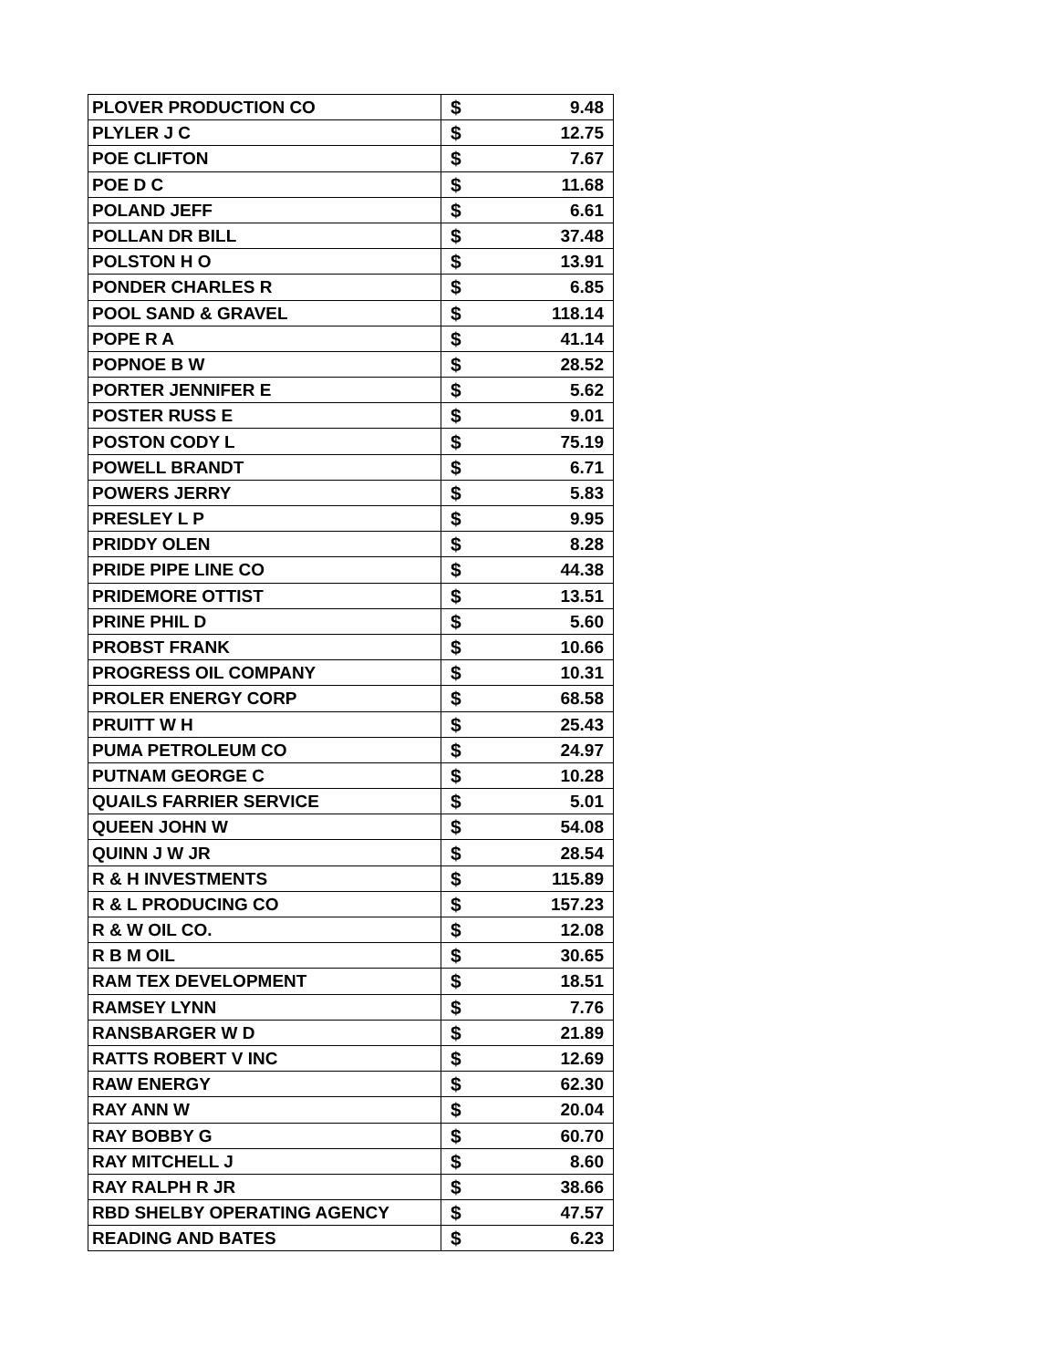| PLOVER PRODUCTION CO | $ | 9.48 |
| PLYLER J C | $ | 12.75 |
| POE CLIFTON | $ | 7.67 |
| POE D C | $ | 11.68 |
| POLAND JEFF | $ | 6.61 |
| POLLAN DR BILL | $ | 37.48 |
| POLSTON H O | $ | 13.91 |
| PONDER CHARLES R | $ | 6.85 |
| POOL SAND & GRAVEL | $ | 118.14 |
| POPE R A | $ | 41.14 |
| POPNOE B W | $ | 28.52 |
| PORTER JENNIFER E | $ | 5.62 |
| POSTER RUSS E | $ | 9.01 |
| POSTON CODY L | $ | 75.19 |
| POWELL BRANDT | $ | 6.71 |
| POWERS JERRY | $ | 5.83 |
| PRESLEY L P | $ | 9.95 |
| PRIDDY OLEN | $ | 8.28 |
| PRIDE PIPE LINE CO | $ | 44.38 |
| PRIDEMORE OTTIST | $ | 13.51 |
| PRINE PHIL D | $ | 5.60 |
| PROBST FRANK | $ | 10.66 |
| PROGRESS OIL COMPANY | $ | 10.31 |
| PROLER ENERGY CORP | $ | 68.58 |
| PRUITT W H | $ | 25.43 |
| PUMA PETROLEUM CO | $ | 24.97 |
| PUTNAM GEORGE C | $ | 10.28 |
| QUAILS FARRIER SERVICE | $ | 5.01 |
| QUEEN JOHN W | $ | 54.08 |
| QUINN J W JR | $ | 28.54 |
| R & H INVESTMENTS | $ | 115.89 |
| R & L PRODUCING CO | $ | 157.23 |
| R & W OIL CO. | $ | 12.08 |
| R B M OIL | $ | 30.65 |
| RAM TEX DEVELOPMENT | $ | 18.51 |
| RAMSEY LYNN | $ | 7.76 |
| RANSBARGER W D | $ | 21.89 |
| RATTS ROBERT V INC | $ | 12.69 |
| RAW ENERGY | $ | 62.30 |
| RAY ANN W | $ | 20.04 |
| RAY BOBBY G | $ | 60.70 |
| RAY MITCHELL J | $ | 8.60 |
| RAY RALPH R JR | $ | 38.66 |
| RBD SHELBY OPERATING AGENCY | $ | 47.57 |
| READING AND BATES | $ | 6.23 |